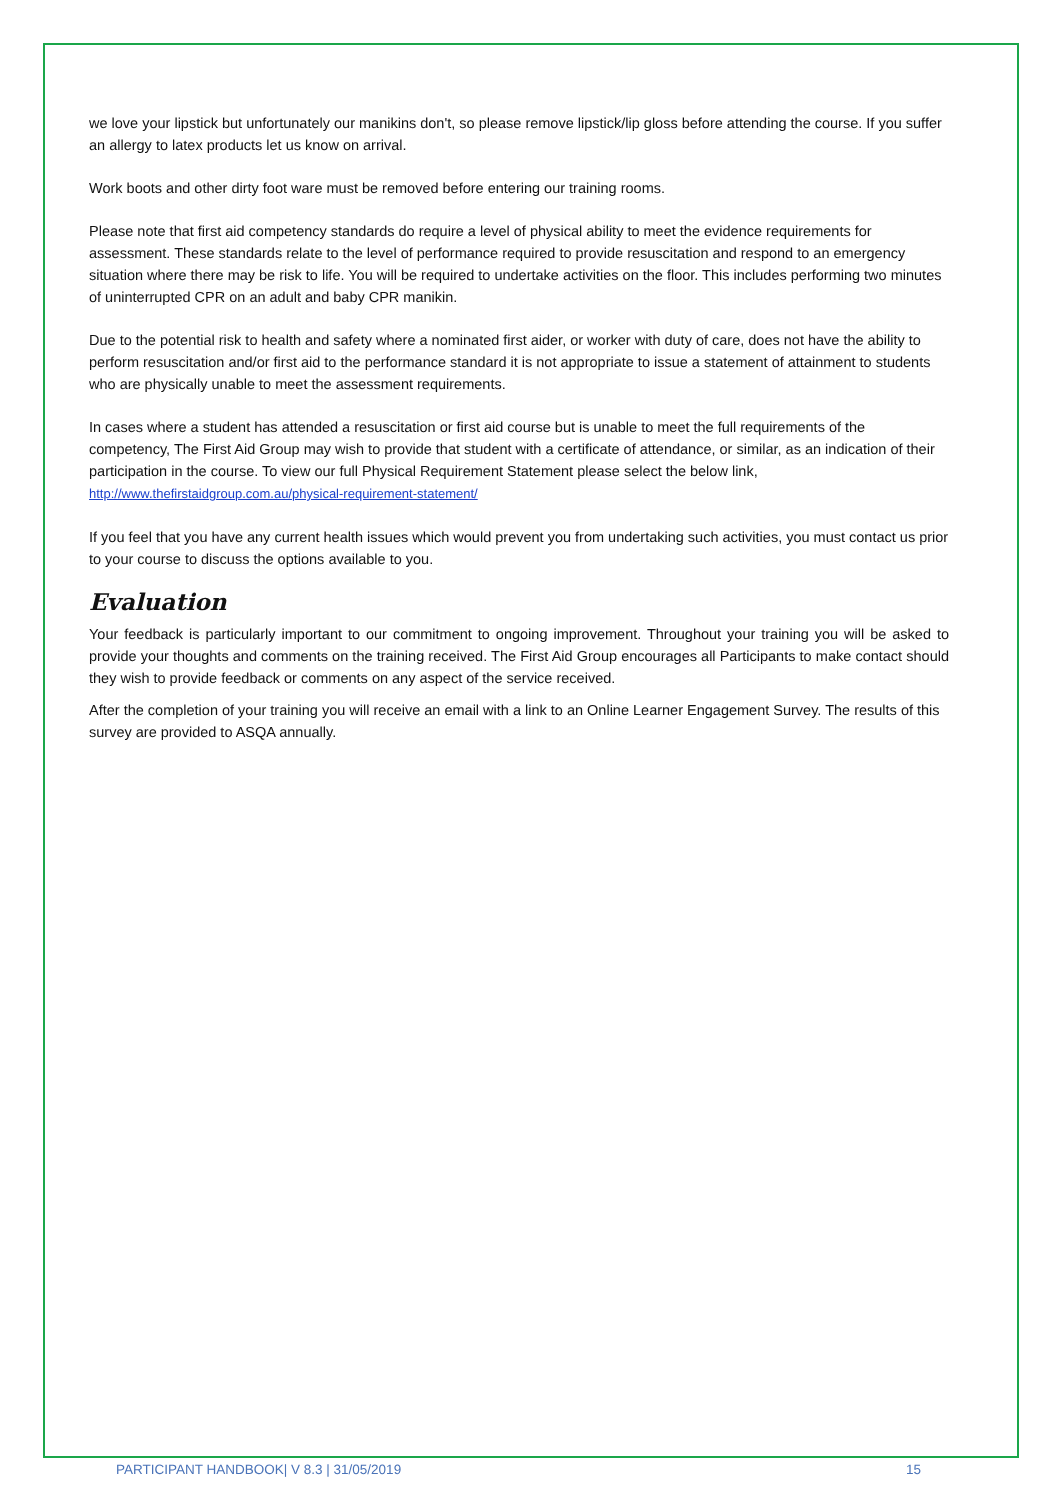we love your lipstick but unfortunately our manikins don't, so please remove lipstick/lip gloss before attending the course. If you suffer an allergy to latex products let us know on arrival.
Work boots and other dirty foot ware must be removed before entering our training rooms.
Please note that first aid competency standards do require a level of physical ability to meet the evidence requirements for assessment. These standards relate to the level of performance required to provide resuscitation and respond to an emergency situation where there may be risk to life. You will be required to undertake activities on the floor. This includes performing two minutes of uninterrupted CPR on an adult and baby CPR manikin.
Due to the potential risk to health and safety where a nominated first aider, or worker with duty of care, does not have the ability to perform resuscitation and/or first aid to the performance standard it is not appropriate to issue a statement of attainment to students who are physically unable to meet the assessment requirements.
In cases where a student has attended a resuscitation or first aid course but is unable to meet the full requirements of the competency, The First Aid Group may wish to provide that student with a certificate of attendance, or similar, as an indication of their participation in the course. To view our full Physical Requirement Statement please select the below link, http://www.thefirstaidgroup.com.au/physical-requirement-statement/
If you feel that you have any current health issues which would prevent you from undertaking such activities, you must contact us prior to your course to discuss the options available to you.
Evaluation
Your feedback is particularly important to our commitment to ongoing improvement. Throughout your training you will be asked to provide your thoughts and comments on the training received. The First Aid Group encourages all Participants to make contact should they wish to provide feedback or comments on any aspect of the service received.
After the completion of your training you will receive an email with a link to an Online Learner Engagement Survey. The results of this survey are provided to ASQA annually.
PARTICIPANT HANDBOOK| V 8.3 | 31/05/2019 15